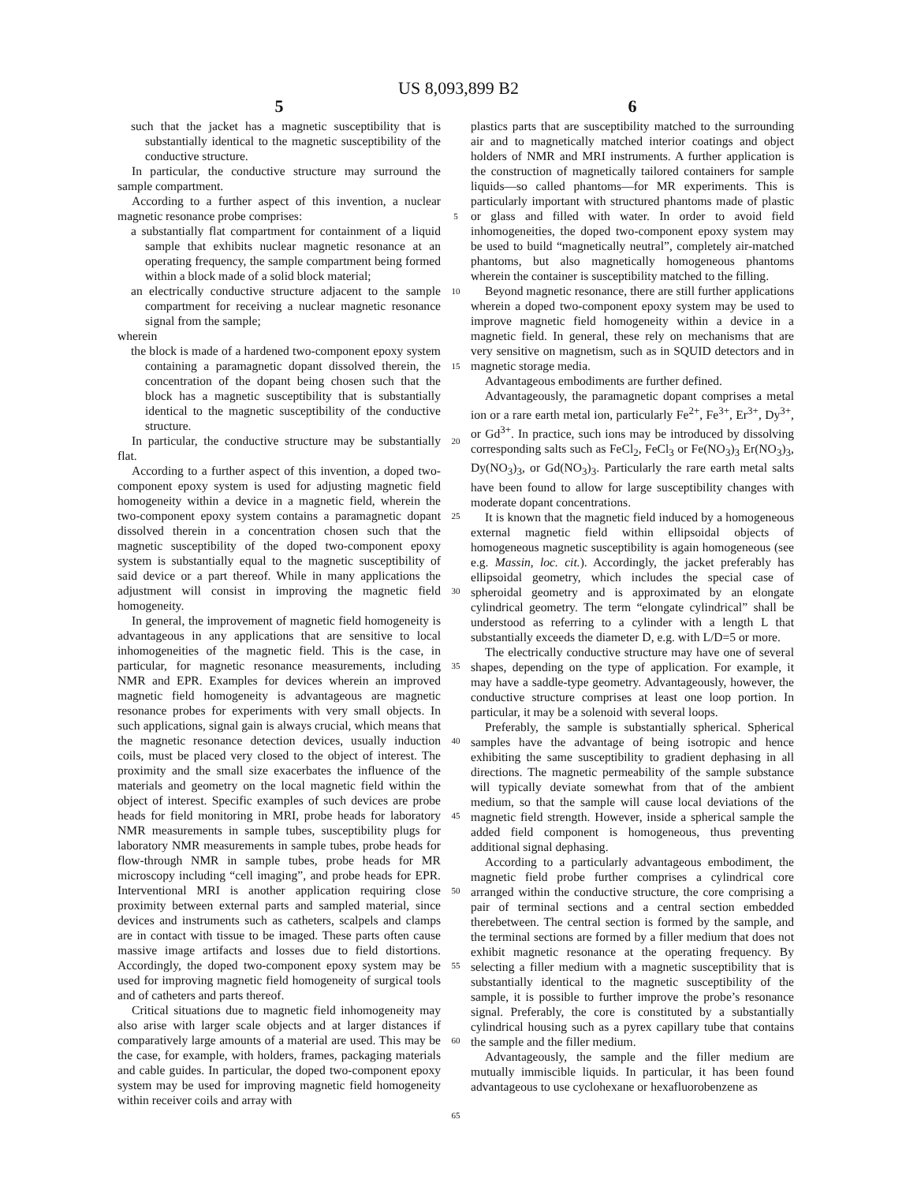US 8,093,899 B2
5
such that the jacket has a magnetic susceptibility that is substantially identical to the magnetic susceptibility of the conductive structure.
In particular, the conductive structure may surround the sample compartment.
According to a further aspect of this invention, a nuclear magnetic resonance probe comprises:
a substantially flat compartment for containment of a liquid sample that exhibits nuclear magnetic resonance at an operating frequency, the sample compartment being formed within a block made of a solid block material;
an electrically conductive structure adjacent to the sample compartment for receiving a nuclear magnetic resonance signal from the sample;
wherein
the block is made of a hardened two-component epoxy system containing a paramagnetic dopant dissolved therein, the concentration of the dopant being chosen such that the block has a magnetic susceptibility that is substantially identical to the magnetic susceptibility of the conductive structure.
In particular, the conductive structure may be substantially flat.
According to a further aspect of this invention, a doped two-component epoxy system is used for adjusting magnetic field homogeneity within a device in a magnetic field, wherein the two-component epoxy system contains a paramagnetic dopant dissolved therein in a concentration chosen such that the magnetic susceptibility of the doped two-component epoxy system is substantially equal to the magnetic susceptibility of said device or a part thereof. While in many applications the adjustment will consist in improving the magnetic field homogeneity.
In general, the improvement of magnetic field homogeneity is advantageous in any applications that are sensitive to local inhomogeneities of the magnetic field. This is the case, in particular, for magnetic resonance measurements, including NMR and EPR. Examples for devices wherein an improved magnetic field homogeneity is advantageous are magnetic resonance probes for experiments with very small objects. In such applications, signal gain is always crucial, which means that the magnetic resonance detection devices, usually induction coils, must be placed very closed to the object of interest. The proximity and the small size exacerbates the influence of the materials and geometry on the local magnetic field within the object of interest. Specific examples of such devices are probe heads for field monitoring in MRI, probe heads for laboratory NMR measurements in sample tubes, susceptibility plugs for laboratory NMR measurements in sample tubes, probe heads for flow-through NMR in sample tubes, probe heads for MR microscopy including “cell imaging”, and probe heads for EPR. Interventional MRI is another application requiring close proximity between external parts and sampled material, since devices and instruments such as catheters, scalpels and clamps are in contact with tissue to be imaged. These parts often cause massive image artifacts and losses due to field distortions. Accordingly, the doped two-component epoxy system may be used for improving magnetic field homogeneity of surgical tools and of catheters and parts thereof.
Critical situations due to magnetic field inhomogeneity may also arise with larger scale objects and at larger distances if comparatively large amounts of a material are used. This may be the case, for example, with holders, frames, packaging materials and cable guides. In particular, the doped two-component epoxy system may be used for improving magnetic field homogeneity within receiver coils and array with
5
10
15
20
25
30
35
40
45
50
55
60
65
6
plastics parts that are susceptibility matched to the surrounding air and to magnetically matched interior coatings and object holders of NMR and MRI instruments. A further application is the construction of magnetically tailored containers for sample liquids—so called phantoms—for MR experiments. This is particularly important with structured phantoms made of plastic or glass and filled with water. In order to avoid field inhomogeneities, the doped two-component epoxy system may be used to build “magnetically neutral”, completely air-matched phantoms, but also magnetically homogeneous phantoms wherein the container is susceptibility matched to the filling.
Beyond magnetic resonance, there are still further applications wherein a doped two-component epoxy system may be used to improve magnetic field homogeneity within a device in a magnetic field. In general, these rely on mechanisms that are very sensitive on magnetism, such as in SQUID detectors and in magnetic storage media.
Advantageous embodiments are further defined.
Advantageously, the paramagnetic dopant comprises a metal ion or a rare earth metal ion, particularly Fe<sup>2+</sup>, Fe<sup>3+</sup>, Er<sup>3+</sup>, Dy<sup>3+</sup>, or Gd<sup>3+</sup>. In practice, such ions may be introduced by dissolving corresponding salts such as FeCl<sub>2</sub>, FeCl<sub>3</sub> or Fe(NO<sub>3</sub>)<sub>3</sub> Er(NO<sub>3</sub>)<sub>3</sub>, Dy(NO<sub>3</sub>)<sub>3</sub>, or Gd(NO<sub>3</sub>)<sub>3</sub>. Particularly the rare earth metal salts have been found to allow for large susceptibility changes with moderate dopant concentrations.
It is known that the magnetic field induced by a homogeneous external magnetic field within ellipsoidal objects of homogeneous magnetic susceptibility is again homogeneous (see e.g. Massin, loc. cit.). Accordingly, the jacket preferably has ellipsoidal geometry, which includes the special case of spheroidal geometry and is approximated by an elongate cylindrical geometry. The term “elongate cylindrical” shall be understood as referring to a cylinder with a length L that substantially exceeds the diameter D, e.g. with L/D=5 or more.
The electrically conductive structure may have one of several shapes, depending on the type of application. For example, it may have a saddle-type geometry. Advantageously, however, the conductive structure comprises at least one loop portion. In particular, it may be a solenoid with several loops.
Preferably, the sample is substantially spherical. Spherical samples have the advantage of being isotropic and hence exhibiting the same susceptibility to gradient dephasing in all directions. The magnetic permeability of the sample substance will typically deviate somewhat from that of the ambient medium, so that the sample will cause local deviations of the magnetic field strength. However, inside a spherical sample the added field component is homogeneous, thus preventing additional signal dephasing.
According to a particularly advantageous embodiment, the magnetic field probe further comprises a cylindrical core arranged within the conductive structure, the core comprising a pair of terminal sections and a central section embedded therebetween. The central section is formed by the sample, and the terminal sections are formed by a filler medium that does not exhibit magnetic resonance at the operating frequency. By selecting a filler medium with a magnetic susceptibility that is substantially identical to the magnetic susceptibility of the sample, it is possible to further improve the probe’s resonance signal. Preferably, the core is constituted by a substantially cylindrical housing such as a pyrex capillary tube that contains the sample and the filler medium.
Advantageously, the sample and the filler medium are mutually immiscible liquids. In particular, it has been found advantageous to use cyclohexane or hexafluorobenzene as